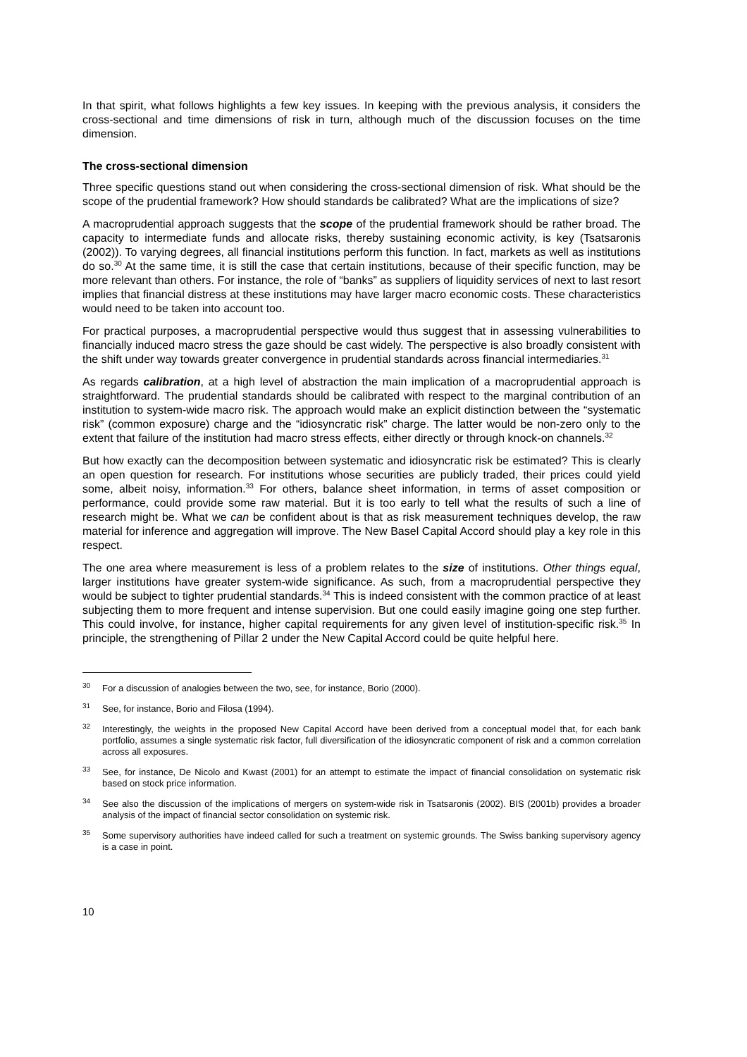In that spirit, what follows highlights a few key issues. In keeping with the previous analysis, it considers the cross-sectional and time dimensions of risk in turn, although much of the discussion focuses on the time dimension.
The cross-sectional dimension
Three specific questions stand out when considering the cross-sectional dimension of risk. What should be the scope of the prudential framework? How should standards be calibrated? What are the implications of size?
A macroprudential approach suggests that the scope of the prudential framework should be rather broad. The capacity to intermediate funds and allocate risks, thereby sustaining economic activity, is key (Tsatsaronis (2002)). To varying degrees, all financial institutions perform this function. In fact, markets as well as institutions do so.<sup>30</sup> At the same time, it is still the case that certain institutions, because of their specific function, may be more relevant than others. For instance, the role of “banks” as suppliers of liquidity services of next to last resort implies that financial distress at these institutions may have larger macro economic costs. These characteristics would need to be taken into account too.
For practical purposes, a macroprudential perspective would thus suggest that in assessing vulnerabilities to financially induced macro stress the gaze should be cast widely. The perspective is also broadly consistent with the shift under way towards greater convergence in prudential standards across financial intermediaries.<sup>31</sup>
As regards calibration, at a high level of abstraction the main implication of a macroprudential approach is straightforward. The prudential standards should be calibrated with respect to the marginal contribution of an institution to system-wide macro risk. The approach would make an explicit distinction between the “systematic risk” (common exposure) charge and the “idiosyncratic risk” charge. The latter would be non-zero only to the extent that failure of the institution had macro stress effects, either directly or through knock-on channels.<sup>32</sup>
But how exactly can the decomposition between systematic and idiosyncratic risk be estimated? This is clearly an open question for research. For institutions whose securities are publicly traded, their prices could yield some, albeit noisy, information.<sup>33</sup> For others, balance sheet information, in terms of asset composition or performance, could provide some raw material. But it is too early to tell what the results of such a line of research might be. What we can be confident about is that as risk measurement techniques develop, the raw material for inference and aggregation will improve. The New Basel Capital Accord should play a key role in this respect.
The one area where measurement is less of a problem relates to the size of institutions. Other things equal, larger institutions have greater system-wide significance. As such, from a macroprudential perspective they would be subject to tighter prudential standards.<sup>34</sup> This is indeed consistent with the common practice of at least subjecting them to more frequent and intense supervision. But one could easily imagine going one step further. This could involve, for instance, higher capital requirements for any given level of institution-specific risk.<sup>35</sup> In principle, the strengthening of Pillar 2 under the New Capital Accord could be quite helpful here.
<sup>30</sup> For a discussion of analogies between the two, see, for instance, Borio (2000).
<sup>31</sup> See, for instance, Borio and Filosa (1994).
<sup>32</sup> Interestingly, the weights in the proposed New Capital Accord have been derived from a conceptual model that, for each bank portfolio, assumes a single systematic risk factor, full diversification of the idiosyncratic component of risk and a common correlation across all exposures.
<sup>33</sup> See, for instance, De Nicolo and Kwast (2001) for an attempt to estimate the impact of financial consolidation on systematic risk based on stock price information.
<sup>34</sup> See also the discussion of the implications of mergers on system-wide risk in Tsatsaronis (2002). BIS (2001b) provides a broader analysis of the impact of financial sector consolidation on systemic risk.
<sup>35</sup> Some supervisory authorities have indeed called for such a treatment on systemic grounds. The Swiss banking supervisory agency is a case in point.
10